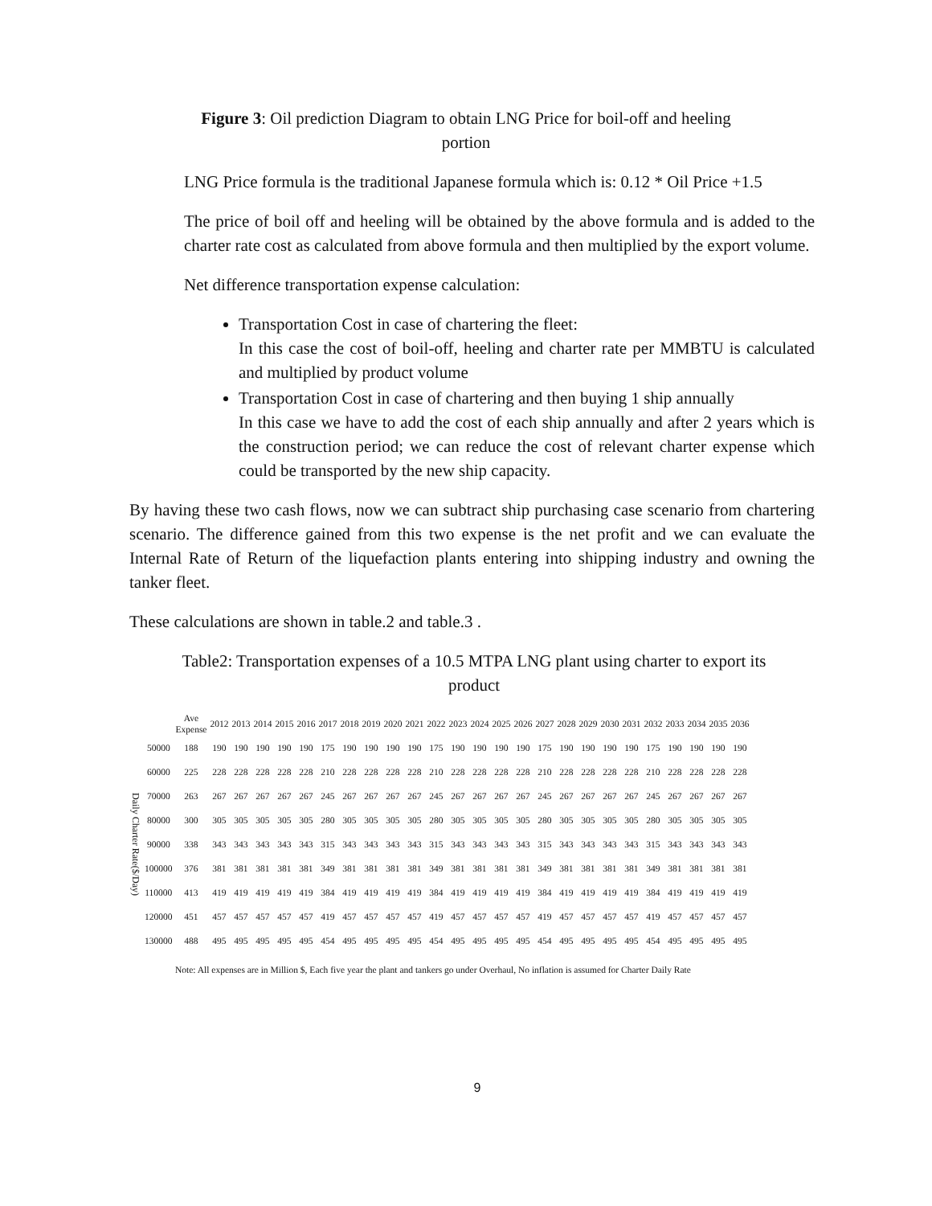Figure 3: Oil prediction Diagram to obtain LNG Price for boil-off and heeling
portion
LNG Price formula is the traditional Japanese formula which is: 0.12 * Oil Price +1.5
The price of boil off and heeling will be obtained by the above formula and is added to the charter rate cost as calculated from above formula and then multiplied by the export volume.
Net difference transportation expense calculation:
Transportation Cost in case of chartering the fleet:
In this case the cost of boil-off, heeling and charter rate per MMBTU is calculated and multiplied by product volume
Transportation Cost in case of chartering and then buying 1 ship annually
In this case we have to add the cost of each ship annually and after 2 years which is the construction period; we can reduce the cost of relevant charter expense which could be transported by the new ship capacity.
By having these two cash flows, now we can subtract ship purchasing case scenario from chartering scenario. The difference gained from this two expense is the net profit and we can evaluate the Internal Rate of Return of the liquefaction plants entering into shipping industry and owning the tanker fleet.
These calculations are shown in table.2 and table.3 .
Table2: Transportation expenses of a 10.5 MTPA LNG plant using charter to export its
product
| | | Ave Expense | 2012 | 2013 | 2014 | 2015 | 2016 | 2017 | 2018 | 2019 | 2020 | 2021 | 2022 | 2023 | 2024 | 2025 | 2026 | 2027 | 2028 | 2029 | 2030 | 2031 | 2032 | 2033 | 2034 | 2035 | 2036 |
| --- | --- | --- | --- | --- | --- | --- | --- | --- | --- | --- | --- | --- | --- | --- | --- | --- | --- | --- | --- | --- | --- | --- | --- | --- | --- | --- | --- |
| Daily Charter Rate($/Day) | 50000 | 188 | 190 | 190 | 190 | 190 | 190 | 175 | 190 | 190 | 190 | 190 | 175 | 190 | 190 | 190 | 190 | 175 | 190 | 190 | 190 | 190 | 175 | 190 | 190 | 190 | 190 |
| | 60000 | 225 | 228 | 228 | 228 | 228 | 228 | 210 | 228 | 228 | 228 | 228 | 210 | 228 | 228 | 228 | 228 | 210 | 228 | 228 | 228 | 228 | 210 | 228 | 228 | 228 | 228 |
| | 70000 | 263 | 267 | 267 | 267 | 267 | 267 | 245 | 267 | 267 | 267 | 267 | 245 | 267 | 267 | 267 | 267 | 245 | 267 | 267 | 267 | 267 | 245 | 267 | 267 | 267 | 267 |
| | 80000 | 300 | 305 | 305 | 305 | 305 | 305 | 280 | 305 | 305 | 305 | 305 | 280 | 305 | 305 | 305 | 305 | 280 | 305 | 305 | 305 | 305 | 280 | 305 | 305 | 305 | 305 |
| | 90000 | 338 | 343 | 343 | 343 | 343 | 343 | 315 | 343 | 343 | 343 | 343 | 315 | 343 | 343 | 343 | 343 | 315 | 343 | 343 | 343 | 343 | 315 | 343 | 343 | 343 | 343 |
| | 100000 | 376 | 381 | 381 | 381 | 381 | 381 | 349 | 381 | 381 | 381 | 381 | 349 | 381 | 381 | 381 | 381 | 349 | 381 | 381 | 381 | 381 | 349 | 381 | 381 | 381 | 381 |
| | 110000 | 413 | 419 | 419 | 419 | 419 | 419 | 384 | 419 | 419 | 419 | 419 | 384 | 419 | 419 | 419 | 419 | 384 | 419 | 419 | 419 | 419 | 384 | 419 | 419 | 419 | 419 |
| | 120000 | 451 | 457 | 457 | 457 | 457 | 457 | 419 | 457 | 457 | 457 | 457 | 419 | 457 | 457 | 457 | 457 | 419 | 457 | 457 | 457 | 457 | 419 | 457 | 457 | 457 | 457 |
| | 130000 | 488 | 495 | 495 | 495 | 495 | 495 | 454 | 495 | 495 | 495 | 495 | 454 | 495 | 495 | 495 | 495 | 454 | 495 | 495 | 495 | 495 | 454 | 495 | 495 | 495 | 495 |
Note: All expenses are in Million $, Each five year the plant and tankers go under Overhaul, No inflation is assumed for Charter Daily Rate
9